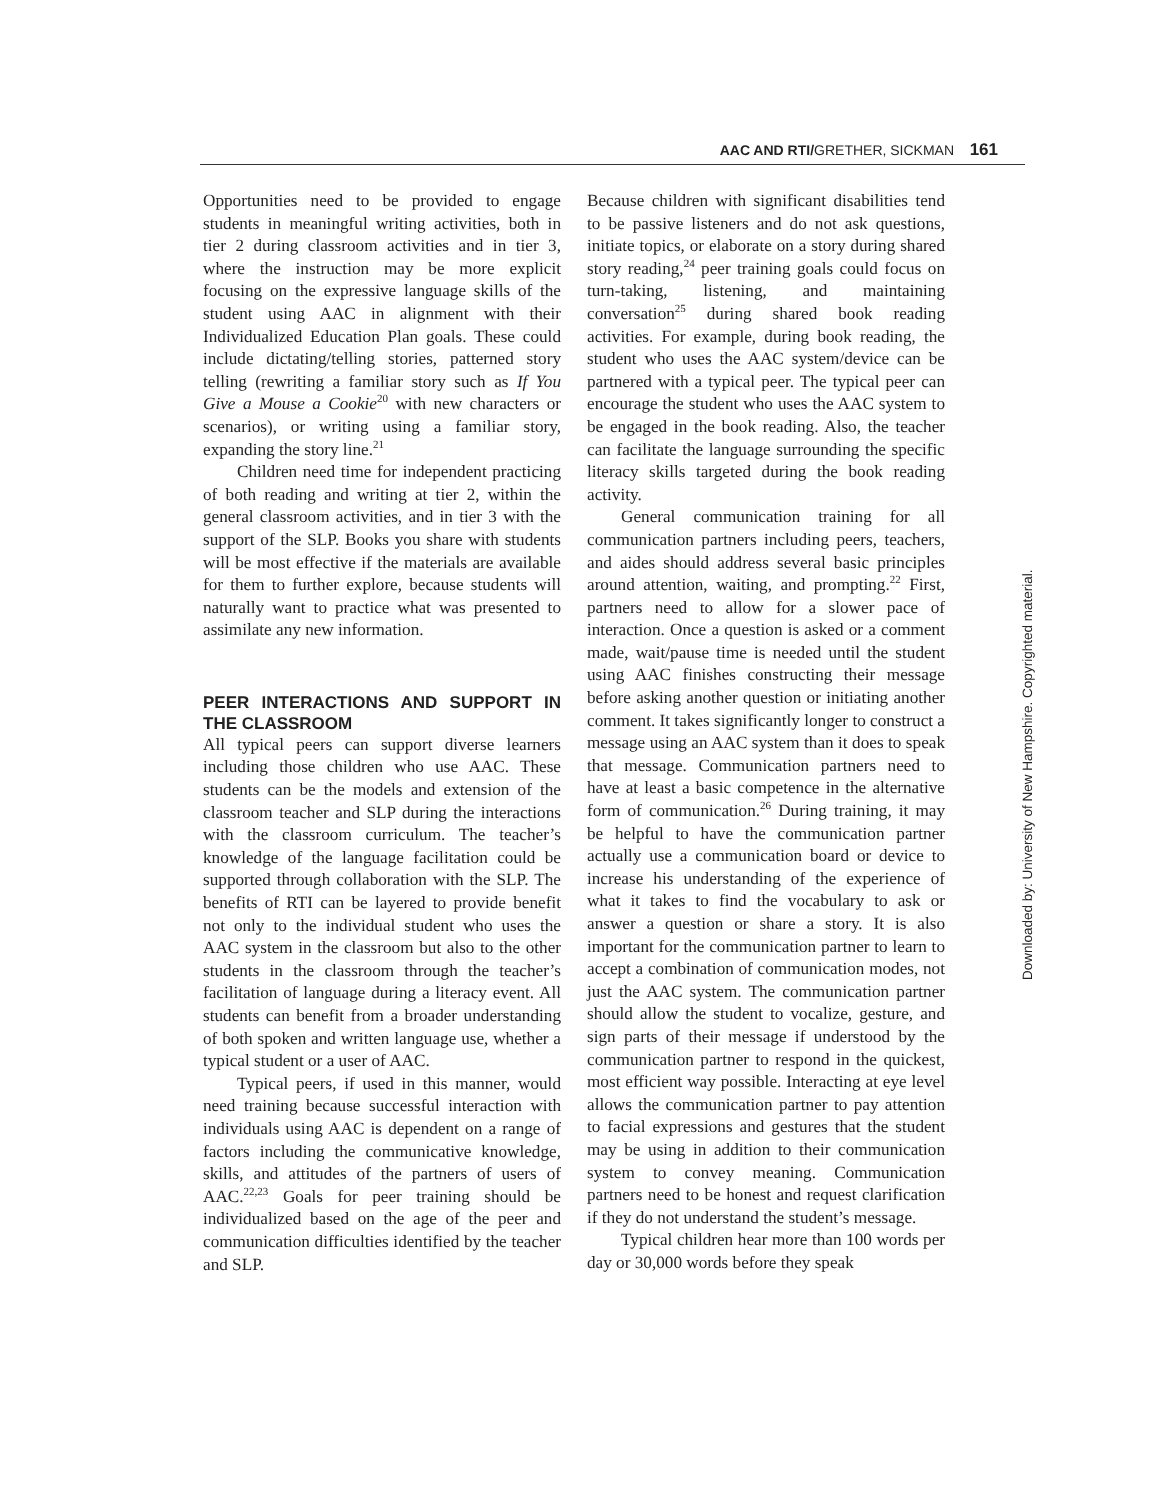AAC AND RTI/GRETHER, SICKMAN 161
Opportunities need to be provided to engage students in meaningful writing activities, both in tier 2 during classroom activities and in tier 3, where the instruction may be more explicit focusing on the expressive language skills of the student using AAC in alignment with their Individualized Education Plan goals. These could include dictating/telling stories, patterned story telling (rewriting a familiar story such as If You Give a Mouse a Cookie<sup>20</sup> with new characters or scenarios), or writing using a familiar story, expanding the story line.<sup>21</sup>
Children need time for independent practicing of both reading and writing at tier 2, within the general classroom activities, and in tier 3 with the support of the SLP. Books you share with students will be most effective if the materials are available for them to further explore, because students will naturally want to practice what was presented to assimilate any new information.
PEER INTERACTIONS AND SUPPORT IN THE CLASSROOM
All typical peers can support diverse learners including those children who use AAC. These students can be the models and extension of the classroom teacher and SLP during the interactions with the classroom curriculum. The teacher’s knowledge of the language facilitation could be supported through collaboration with the SLP. The benefits of RTI can be layered to provide benefit not only to the individual student who uses the AAC system in the classroom but also to the other students in the classroom through the teacher’s facilitation of language during a literacy event. All students can benefit from a broader understanding of both spoken and written language use, whether a typical student or a user of AAC.
Typical peers, if used in this manner, would need training because successful interaction with individuals using AAC is dependent on a range of factors including the communicative knowledge, skills, and attitudes of the partners of users of AAC.<sup>22,23</sup> Goals for peer training should be individualized based on the age of the peer and communication difficulties identified by the teacher and SLP.
Because children with significant disabilities tend to be passive listeners and do not ask questions, initiate topics, or elaborate on a story during shared story reading,<sup>24</sup> peer training goals could focus on turn-taking, listening, and maintaining conversation<sup>25</sup> during shared book reading activities. For example, during book reading, the student who uses the AAC system/device can be partnered with a typical peer. The typical peer can encourage the student who uses the AAC system to be engaged in the book reading. Also, the teacher can facilitate the language surrounding the specific literacy skills targeted during the book reading activity.
General communication training for all communication partners including peers, teachers, and aides should address several basic principles around attention, waiting, and prompting.<sup>22</sup> First, partners need to allow for a slower pace of interaction. Once a question is asked or a comment made, wait/pause time is needed until the student using AAC finishes constructing their message before asking another question or initiating another comment. It takes significantly longer to construct a message using an AAC system than it does to speak that message. Communication partners need to have at least a basic competence in the alternative form of communication.<sup>26</sup> During training, it may be helpful to have the communication partner actually use a communication board or device to increase his understanding of the experience of what it takes to find the vocabulary to ask or answer a question or share a story. It is also important for the communication partner to learn to accept a combination of communication modes, not just the AAC system. The communication partner should allow the student to vocalize, gesture, and sign parts of their message if understood by the communication partner to respond in the quickest, most efficient way possible. Interacting at eye level allows the communication partner to pay attention to facial expressions and gestures that the student may be using in addition to their communication system to convey meaning. Communication partners need to be honest and request clarification if they do not understand the student’s message.
Typical children hear more than 100 words per day or 30,000 words before they speak
Downloaded by: University of New Hampshire. Copyrighted material.